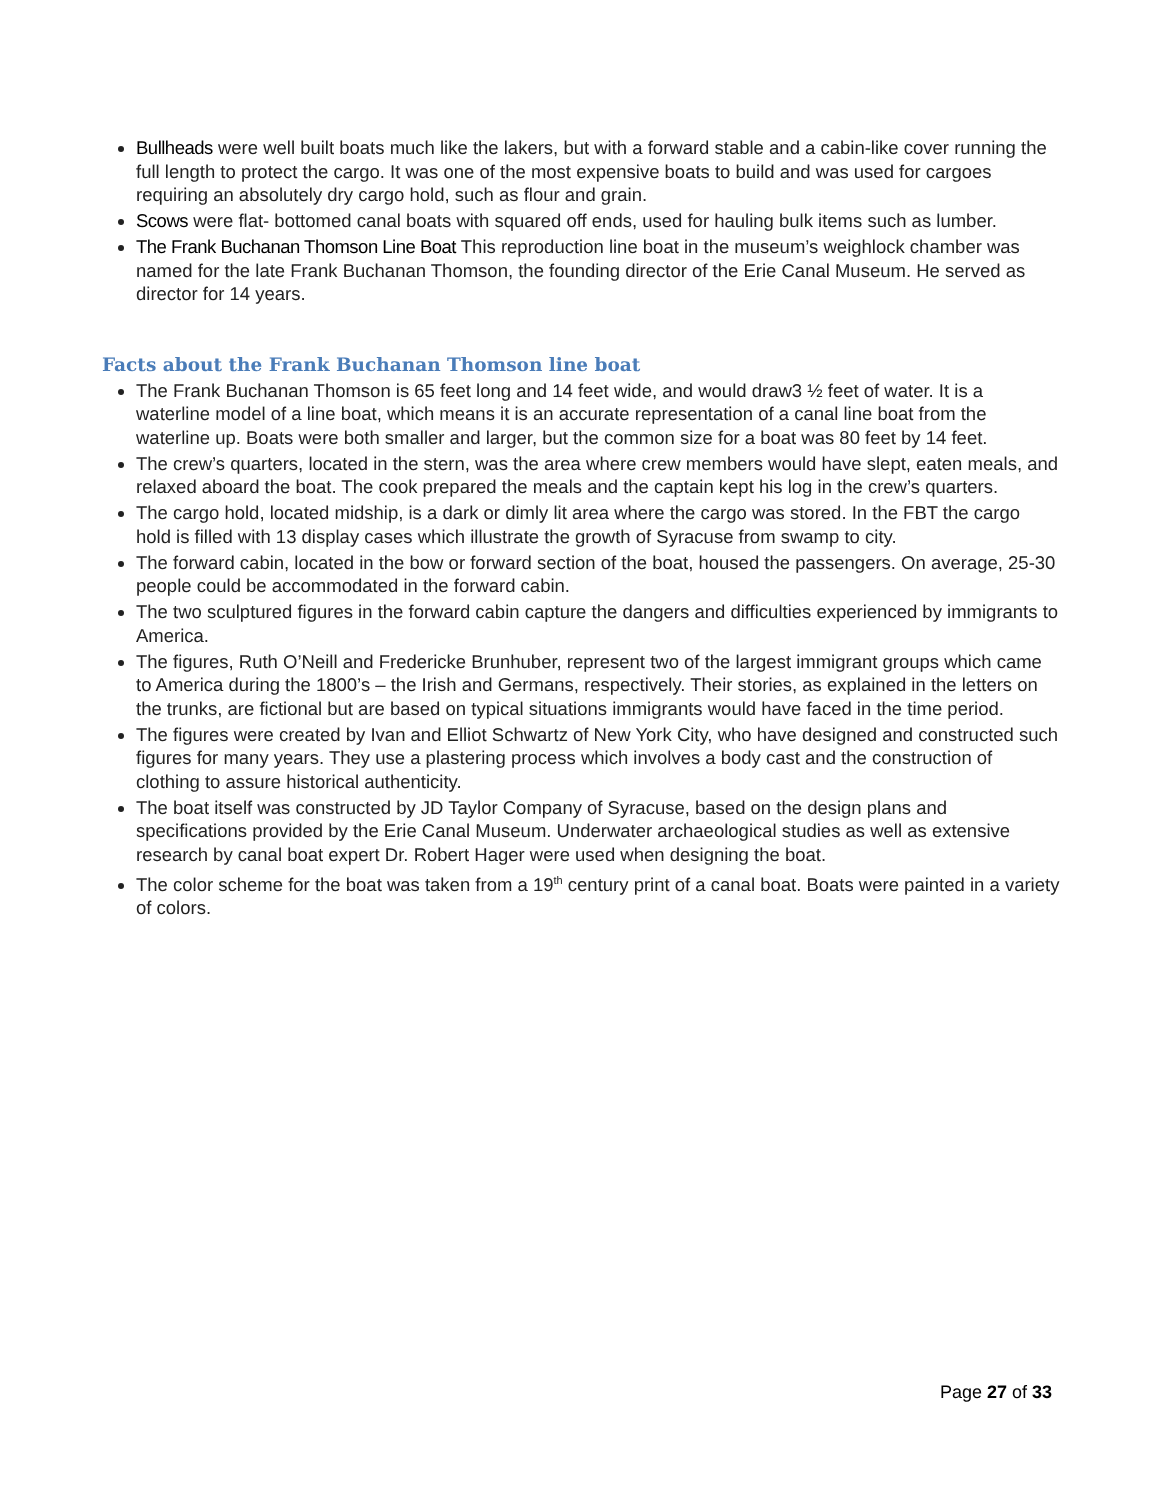Bullheads were well built boats much like the lakers, but with a forward stable and a cabin-like cover running the full length to protect the cargo. It was one of the most expensive boats to build and was used for cargoes requiring an absolutely dry cargo hold, such as flour and grain.
Scows were flat- bottomed canal boats with squared off ends, used for hauling bulk items such as lumber.
The Frank Buchanan Thomson Line Boat This reproduction line boat in the museum’s weighlock chamber was named for the late Frank Buchanan Thomson, the founding director of the Erie Canal Museum. He served as director for 14 years.
Facts about the Frank Buchanan Thomson line boat
The Frank Buchanan Thomson is 65 feet long and 14 feet wide, and would draw3 ½ feet of water. It is a waterline model of a line boat, which means it is an accurate representation of a canal line boat from the waterline up. Boats were both smaller and larger, but the common size for a boat was 80 feet by 14 feet.
The crew’s quarters, located in the stern, was the area where crew members would have slept, eaten meals, and relaxed aboard the boat. The cook prepared the meals and the captain kept his log in the crew’s quarters.
The cargo hold, located midship, is a dark or dimly lit area where the cargo was stored. In the FBT the cargo hold is filled with 13 display cases which illustrate the growth of Syracuse from swamp to city.
The forward cabin, located in the bow or forward section of the boat, housed the passengers. On average, 25-30 people could be accommodated in the forward cabin.
The two sculptured figures in the forward cabin capture the dangers and difficulties experienced by immigrants to America.
The figures, Ruth O’Neill and Fredericke Brunhuber, represent two of the largest immigrant groups which came to America during the 1800’s – the Irish and Germans, respectively. Their stories, as explained in the letters on the trunks, are fictional but are based on typical situations immigrants would have faced in the time period.
The figures were created by Ivan and Elliot Schwartz of New York City, who have designed and constructed such figures for many years. They use a plastering process which involves a body cast and the construction of clothing to assure historical authenticity.
The boat itself was constructed by JD Taylor Company of Syracuse, based on the design plans and specifications provided by the Erie Canal Museum. Underwater archaeological studies as well as extensive research by canal boat expert Dr. Robert Hager were used when designing the boat.
The color scheme for the boat was taken from a 19<sup>th</sup> century print of a canal boat. Boats were painted in a variety of colors.
Page 27 of 33